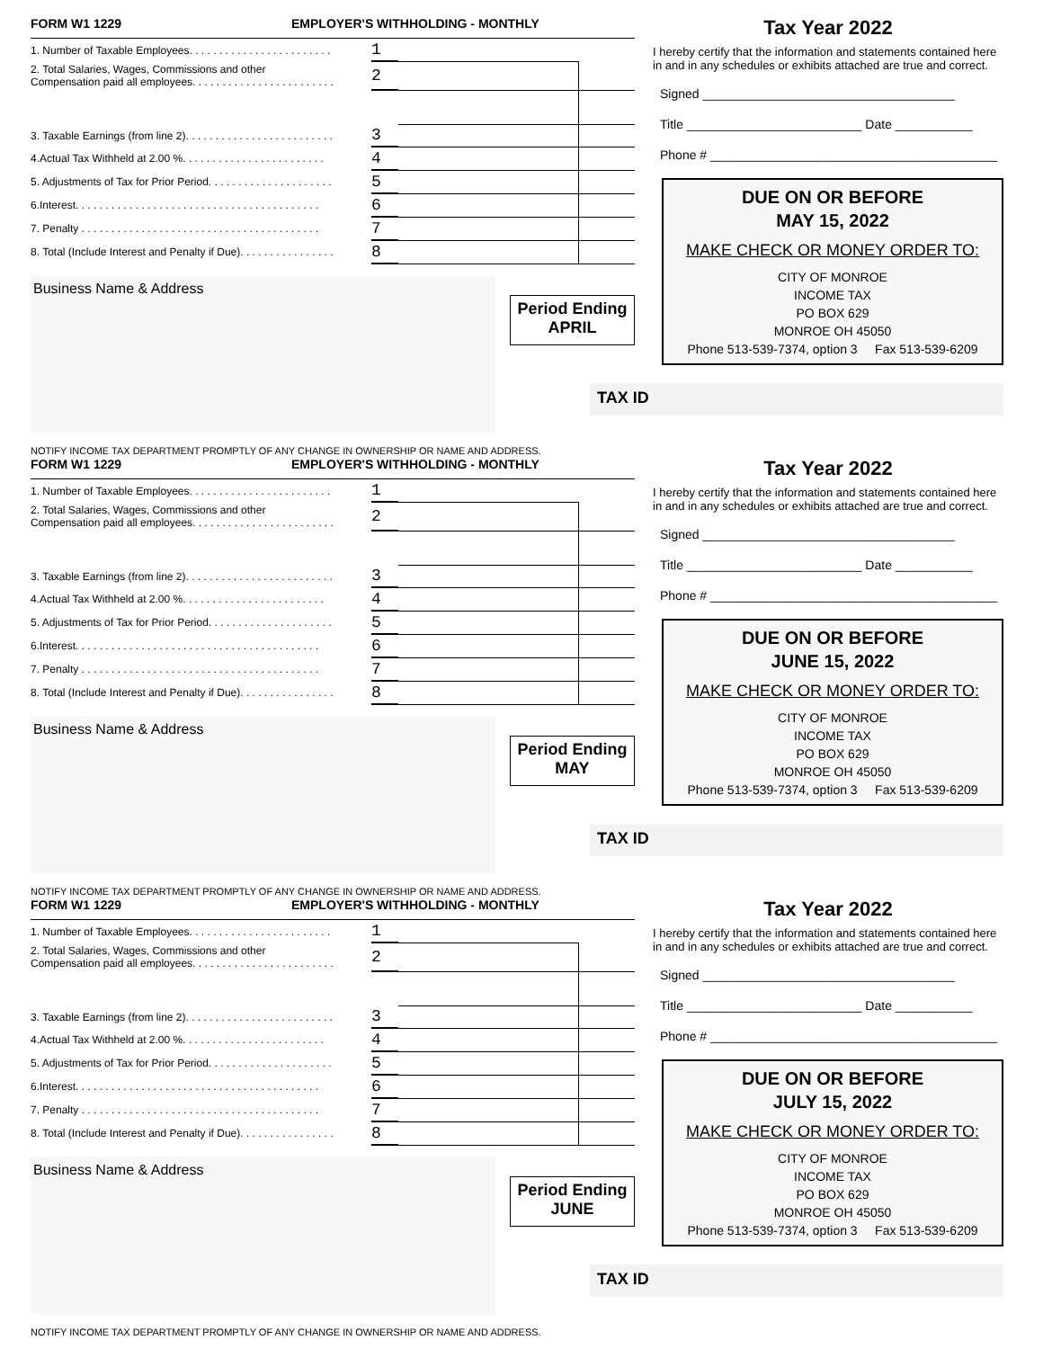FORM W1 1229 EMPLOYER'S WITHHOLDING - MONTHLY
| 1. Number of Taxable Employees. . . . . . . . . . . . . . . . . . . . . . . . | 1 | | |
| 2. Total Salaries, Wages, Commissions and other Compensation paid all employees. . . . . . . . . . . . . . . . . . . . . . . . | 2 | | |
| 3. Taxable Earnings (from line 2). . . . . . . . . . . . . . . . . . . . . . . . . | 3 | | |
| 4.Actual Tax Withheld at 2.00 %. . . . . . . . . . . . . . . . . . . . . . . . | 4 | | |
| 5. Adjustments of Tax for Prior Period. . . . . . . . . . . . . . . . . . . . . | 5 | | |
| 6.Interest. . . . . . . . . . . . . . . . . . . . . . . . . . . . . . . . . . . . . . . . . | 6 | | |
| 7. Penalty . . . . . . . . . . . . . . . . . . . . . . . . . . . . . . . . . . . . . . . . | 7 | | |
| 8. Total (Include Interest and Penalty if Due). . . . . . . . . . . . . . . . | 8 | | |
Business Name & Address
Period Ending
APRIL
NOTIFY INCOME TAX DEPARTMENT PROMPTLY OF ANY CHANGE IN OWNERSHIP OR NAME AND ADDRESS.
Tax Year 2022
I hereby certify that the information and statements contained here in and in any schedules or exhibits attached are true and correct.
Signed ____________________________________
Title _________________________ Date ___________
Phone # _________________________________________
DUE ON OR BEFORE
MAY 15, 2022
MAKE CHECK OR MONEY ORDER TO:
CITY OF MONROE
INCOME TAX
PO BOX 629
MONROE OH 45050
Phone 513-539-7374, option 3 Fax 513-539-6209
TAX ID
FORM W1 1229 EMPLOYER'S WITHHOLDING - MONTHLY
| 1. Number of Taxable Employees. . . . . . . . . . . . . . . . . . . . . . . . | 1 | | |
| 2. Total Salaries, Wages, Commissions and other Compensation paid all employees. . . . . . . . . . . . . . . . . . . . . . . . | 2 | | |
| 3. Taxable Earnings (from line 2). . . . . . . . . . . . . . . . . . . . . . . . . | 3 | | |
| 4.Actual Tax Withheld at 2.00 %. . . . . . . . . . . . . . . . . . . . . . . . | 4 | | |
| 5. Adjustments of Tax for Prior Period. . . . . . . . . . . . . . . . . . . . . | 5 | | |
| 6.Interest. . . . . . . . . . . . . . . . . . . . . . . . . . . . . . . . . . . . . . . . . | 6 | | |
| 7. Penalty . . . . . . . . . . . . . . . . . . . . . . . . . . . . . . . . . . . . . . . . | 7 | | |
| 8. Total (Include Interest and Penalty if Due). . . . . . . . . . . . . . . . | 8 | | |
Business Name & Address
Period Ending
MAY
NOTIFY INCOME TAX DEPARTMENT PROMPTLY OF ANY CHANGE IN OWNERSHIP OR NAME AND ADDRESS.
Tax Year 2022
I hereby certify that the information and statements contained here in and in any schedules or exhibits attached are true and correct.
Signed ____________________________________
Title _________________________ Date ___________
Phone # _________________________________________
DUE ON OR BEFORE
JUNE 15, 2022
MAKE CHECK OR MONEY ORDER TO:
CITY OF MONROE
INCOME TAX
PO BOX 629
MONROE OH 45050
Phone 513-539-7374, option 3 Fax 513-539-6209
TAX ID
FORM W1 1229 EMPLOYER'S WITHHOLDING - MONTHLY
| 1. Number of Taxable Employees. . . . . . . . . . . . . . . . . . . . . . . . | 1 | | |
| 2. Total Salaries, Wages, Commissions and other Compensation paid all employees. . . . . . . . . . . . . . . . . . . . . . . . | 2 | | |
| 3. Taxable Earnings (from line 2). . . . . . . . . . . . . . . . . . . . . . . . . | 3 | | |
| 4.Actual Tax Withheld at 2.00 %. . . . . . . . . . . . . . . . . . . . . . . . | 4 | | |
| 5. Adjustments of Tax for Prior Period. . . . . . . . . . . . . . . . . . . . . | 5 | | |
| 6.Interest. . . . . . . . . . . . . . . . . . . . . . . . . . . . . . . . . . . . . . . . . | 6 | | |
| 7. Penalty . . . . . . . . . . . . . . . . . . . . . . . . . . . . . . . . . . . . . . . . | 7 | | |
| 8. Total (Include Interest and Penalty if Due). . . . . . . . . . . . . . . . | 8 | | |
Business Name & Address
Period Ending
JUNE
NOTIFY INCOME TAX DEPARTMENT PROMPTLY OF ANY CHANGE IN OWNERSHIP OR NAME AND ADDRESS.
Tax Year 2022
I hereby certify that the information and statements contained here in and in any schedules or exhibits attached are true and correct.
Signed ____________________________________
Title _________________________ Date ___________
Phone # _________________________________________
DUE ON OR BEFORE
JULY 15, 2022
MAKE CHECK OR MONEY ORDER TO:
CITY OF MONROE
INCOME TAX
PO BOX 629
MONROE OH 45050
Phone 513-539-7374, option 3 Fax 513-539-6209
TAX ID